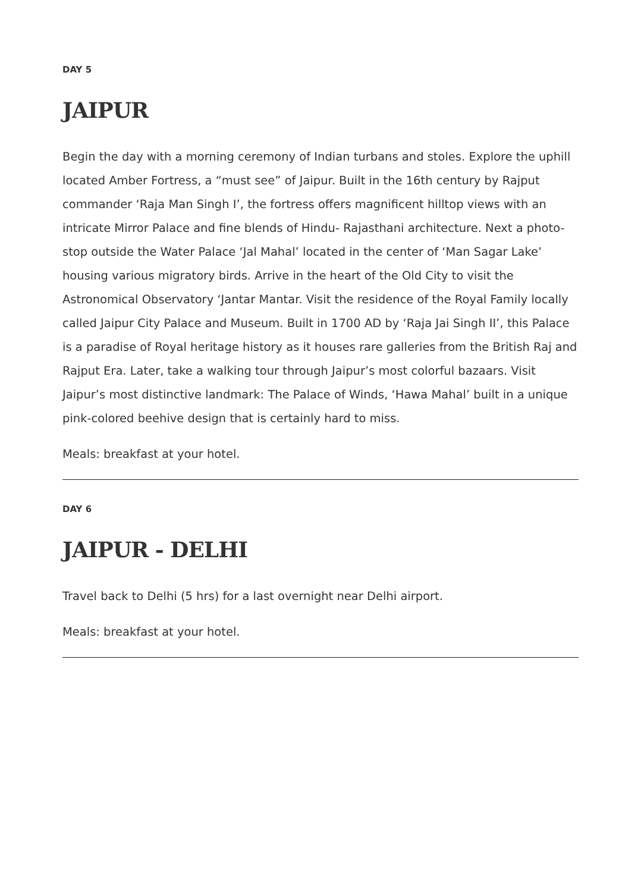DAY 5
JAIPUR
Begin the day with a morning ceremony of Indian turbans and stoles. Explore the uphill located Amber Fortress, a “must see” of Jaipur. Built in the 16th century by Rajput commander ‘Raja Man Singh I’, the fortress offers magnificent hilltop views with an intricate Mirror Palace and fine blends of Hindu- Rajasthani architecture. Next a photo-stop outside the Water Palace ‘Jal Mahal’ located in the center of ‘Man Sagar Lake’ housing various migratory birds. Arrive in the heart of the Old City to visit the Astronomical Observatory ‘Jantar Mantar. Visit the residence of the Royal Family locally called Jaipur City Palace and Museum. Built in 1700 AD by ‘Raja Jai Singh II’, this Palace is a paradise of Royal heritage history as it houses rare galleries from the British Raj and Rajput Era. Later, take a walking tour through Jaipur’s most colorful bazaars. Visit Jaipur’s most distinctive landmark: The Palace of Winds, ‘Hawa Mahal’ built in a unique pink-colored beehive design that is certainly hard to miss.
Meals: breakfast at your hotel.
DAY 6
JAIPUR - DELHI
Travel back to Delhi (5 hrs) for a last overnight near Delhi airport.
Meals: breakfast at your hotel.